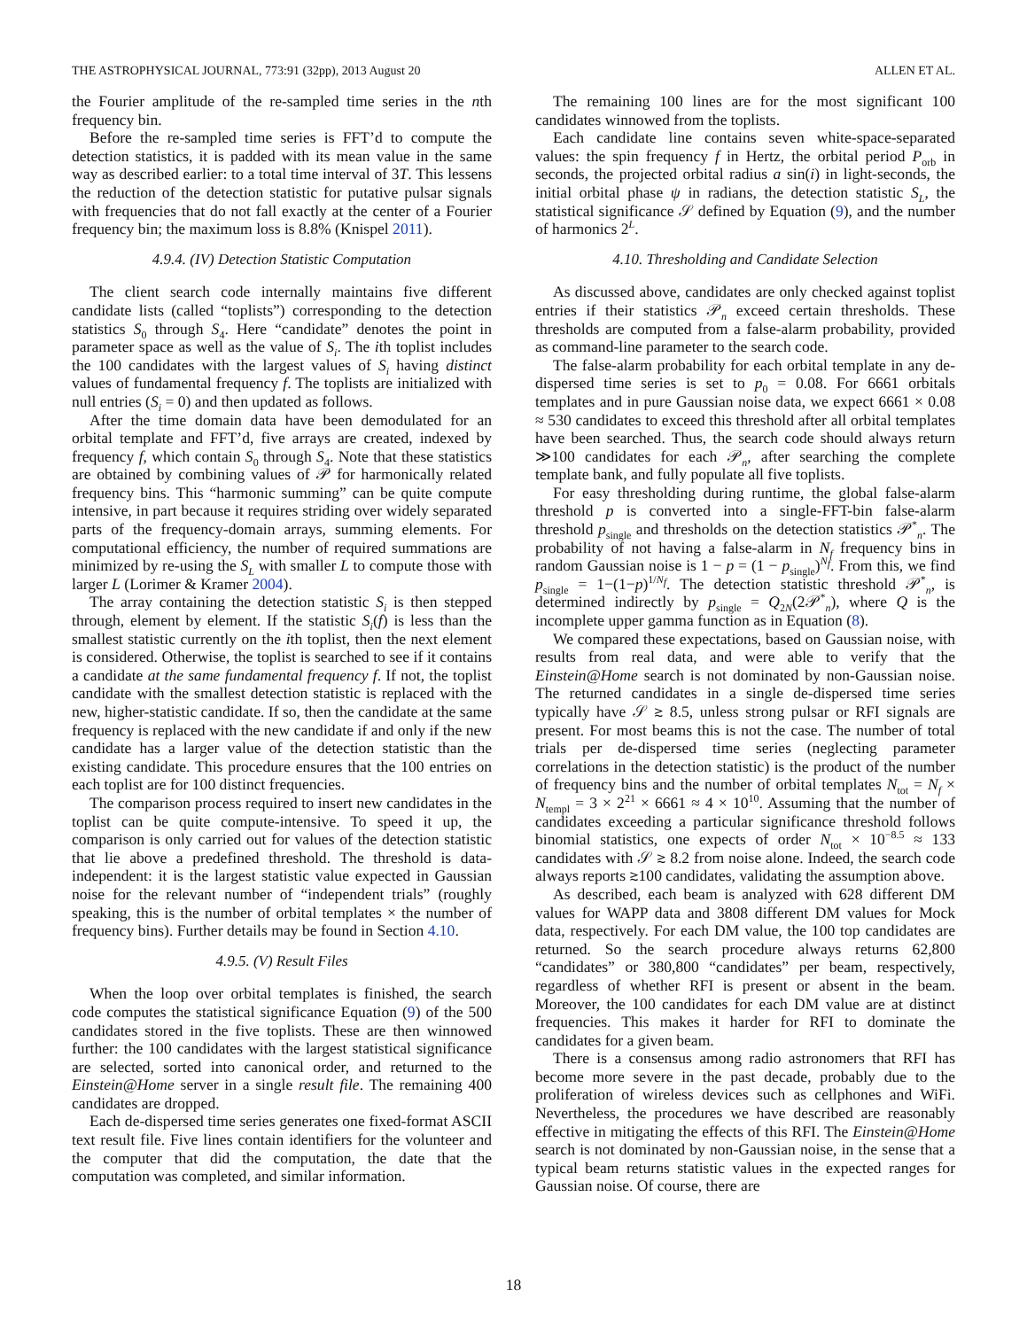THE ASTROPHYSICAL JOURNAL, 773:91 (32pp), 2013 August 20 ALLEN ET AL.
the Fourier amplitude of the re-sampled time series in the nth frequency bin.
Before the re-sampled time series is FFT’d to compute the detection statistics, it is padded with its mean value in the same way as described earlier: to a total time interval of 3T. This lessens the reduction of the detection statistic for putative pulsar signals with frequencies that do not fall exactly at the center of a Fourier frequency bin; the maximum loss is 8.8% (Knispel 2011).
4.9.4. (IV) Detection Statistic Computation
The client search code internally maintains five different candidate lists (called “toplists”) corresponding to the detection statistics S<sub>0</sub> through S<sub>4</sub>. Here “candidate” denotes the point in parameter space as well as the value of S<sub>i</sub>. The ith toplist includes the 100 candidates with the largest values of S<sub>i</sub> having distinct values of fundamental frequency f. The toplists are initialized with null entries (S<sub>i</sub> = 0) and then updated as follows.
After the time domain data have been demodulated for an orbital template and FFT’d, five arrays are created, indexed by frequency f, which contain S<sub>0</sub> through S<sub>4</sub>. Note that these statistics are obtained by combining values of 𝒫 for harmonically related frequency bins. This “harmonic summing” can be quite compute intensive, in part because it requires striding over widely separated parts of the frequency-domain arrays, summing elements. For computational efficiency, the number of required summations are minimized by re-using the S<sub>L</sub> with smaller L to compute those with larger L (Lorimer & Kramer 2004).
The array containing the detection statistic S<sub>i</sub> is then stepped through, element by element. If the statistic S<sub>i</sub>(f) is less than the smallest statistic currently on the ith toplist, then the next element is considered. Otherwise, the toplist is searched to see if it contains a candidate at the same fundamental frequency f. If not, the toplist candidate with the smallest detection statistic is replaced with the new, higher-statistic candidate. If so, then the candidate at the same frequency is replaced with the new candidate if and only if the new candidate has a larger value of the detection statistic than the existing candidate. This procedure ensures that the 100 entries on each toplist are for 100 distinct frequencies.
The comparison process required to insert new candidates in the toplist can be quite compute-intensive. To speed it up, the comparison is only carried out for values of the detection statistic that lie above a predefined threshold. The threshold is data-independent: it is the largest statistic value expected in Gaussian noise for the relevant number of “independent trials” (roughly speaking, this is the number of orbital templates × the number of frequency bins). Further details may be found in Section 4.10.
4.9.5. (V) Result Files
When the loop over orbital templates is finished, the search code computes the statistical significance Equation (9) of the 500 candidates stored in the five toplists. These are then winnowed further: the 100 candidates with the largest statistical significance are selected, sorted into canonical order, and returned to the Einstein@Home server in a single result file. The remaining 400 candidates are dropped.
Each de-dispersed time series generates one fixed-format ASCII text result file. Five lines contain identifiers for the volunteer and the computer that did the computation, the date that the computation was completed, and similar information.
The remaining 100 lines are for the most significant 100 candidates winnowed from the toplists.
Each candidate line contains seven white-space-separated values: the spin frequency f in Hertz, the orbital period P<sub>orb</sub> in seconds, the projected orbital radius a sin(i) in light-seconds, the initial orbital phase ψ in radians, the detection statistic S<sub>L</sub>, the statistical significance 𝒮 defined by Equation (9), and the number of harmonics 2<sup>L</sup>.
4.10. Thresholding and Candidate Selection
As discussed above, candidates are only checked against toplist entries if their statistics 𝒫<sub>n</sub> exceed certain thresholds. These thresholds are computed from a false-alarm probability, provided as command-line parameter to the search code.
The false-alarm probability for each orbital template in any de-dispersed time series is set to p<sub>0</sub> = 0.08. For 6661 orbitals templates and in pure Gaussian noise data, we expect 6661 × 0.08 ≈ 530 candidates to exceed this threshold after all orbital templates have been searched. Thus, the search code should always return ≫100 candidates for each 𝒫<sub>n</sub>, after searching the complete template bank, and fully populate all five toplists.
For easy thresholding during runtime, the global false-alarm threshold p is converted into a single-FFT-bin false-alarm threshold p<sub>single</sub> and thresholds on the detection statistics 𝒫<sup>*</sup><sub>n</sub>. The probability of not having a false-alarm in N<sub>f</sub> frequency bins in random Gaussian noise is 1 − p = (1 − p<sub>single</sub>)<sup>N<sub>f</sub></sup>. From this, we find p<sub>single</sub> = 1−(1−p)<sup>1/N<sub>f</sub></sup>. The detection statistic threshold 𝒫<sup>*</sup><sub>n</sub>, is determined indirectly by p<sub>single</sub> = Q<sub>2N</sub>(2𝒫<sup>*</sup><sub>n</sub>), where Q is the incomplete upper gamma function as in Equation (8).
We compared these expectations, based on Gaussian noise, with results from real data, and were able to verify that the Einstein@Home search is not dominated by non-Gaussian noise. The returned candidates in a single de-dispersed time series typically have 𝒮 ≳ 8.5, unless strong pulsar or RFI signals are present. For most beams this is not the case. The number of total trials per de-dispersed time series (neglecting parameter correlations in the detection statistic) is the product of the number of frequency bins and the number of orbital templates N<sub>tot</sub> = N<sub>f</sub> × N<sub>templ</sub> = 3 × 2<sup>21</sup> × 6661 ≈ 4 × 10<sup>10</sup>. Assuming that the number of candidates exceeding a particular significance threshold follows binomial statistics, one expects of order N<sub>tot</sub> × 10<sup>−8.5</sup> ≈ 133 candidates with 𝒮 ≳ 8.2 from noise alone. Indeed, the search code always reports ≳100 candidates, validating the assumption above.
As described, each beam is analyzed with 628 different DM values for WAPP data and 3808 different DM values for Mock data, respectively. For each DM value, the 100 top candidates are returned. So the search procedure always returns 62,800 “candidates” or 380,800 “candidates” per beam, respectively, regardless of whether RFI is present or absent in the beam. Moreover, the 100 candidates for each DM value are at distinct frequencies. This makes it harder for RFI to dominate the candidates for a given beam.
There is a consensus among radio astronomers that RFI has become more severe in the past decade, probably due to the proliferation of wireless devices such as cellphones and WiFi. Nevertheless, the procedures we have described are reasonably effective in mitigating the effects of this RFI. The Einstein@Home search is not dominated by non-Gaussian noise, in the sense that a typical beam returns statistic values in the expected ranges for Gaussian noise. Of course, there are
18